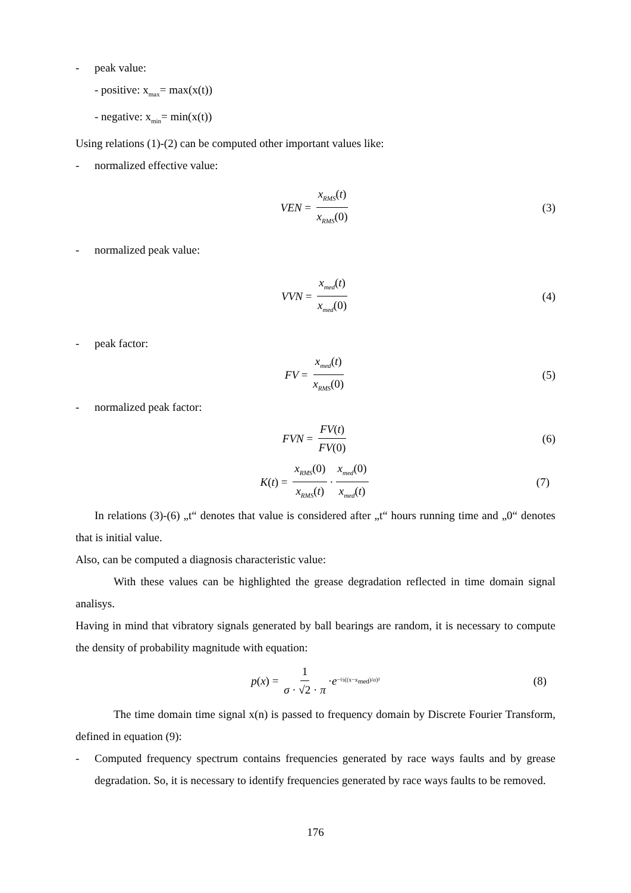- peak value:
- positive: x<sub>max</sub>= max(x(t))
- negative: x<sub>min</sub>= min(x(t))
Using relations (1)-(2) can be computed other important values like:
- normalized effective value:
VEN = x<sub>RMS</sub>(t) x<sub>RMS</sub>(0) (3)
- normalized peak value:
VVN = x<sub>med</sub>(t) x<sub>med</sub>(0) (4)
- peak factor:
FV = x<sub>med</sub>(t) x<sub>RMS</sub>(0) (5)
- normalized peak factor:
FVN = FV(t) FV(0) (6)
K (t) = x<sub>RMS</sub>(0) x<sub>RMS</sub>(t) · x<sub>med</sub>(0) x<sub>med</sub>(t) (7)
In relations (3)-(6) „t“ denotes that value is considered after „t“ hours running time and „0“ denotes that is initial value.
Also, can be computed a diagnosis characteristic value:
With these values can be highlighted the grease degradation reflected in time domain signal analisys.
Having in mind that vibratory signals generated by ball bearings are random, it is necessary to compute the density of probability magnitude with equation:
p (x) = 1 σ · √2 · π · e<sup>−½((x−x<sub>med</sub>)/σ)²</sup> (8)
The time domain time signal x(n) is passed to frequency domain by Discrete Fourier Transform, defined in equation (9):
- Computed frequency spectrum contains frequencies generated by race ways faults and by grease degradation. So, it is necessary to identify frequencies generated by race ways faults to be removed.
176